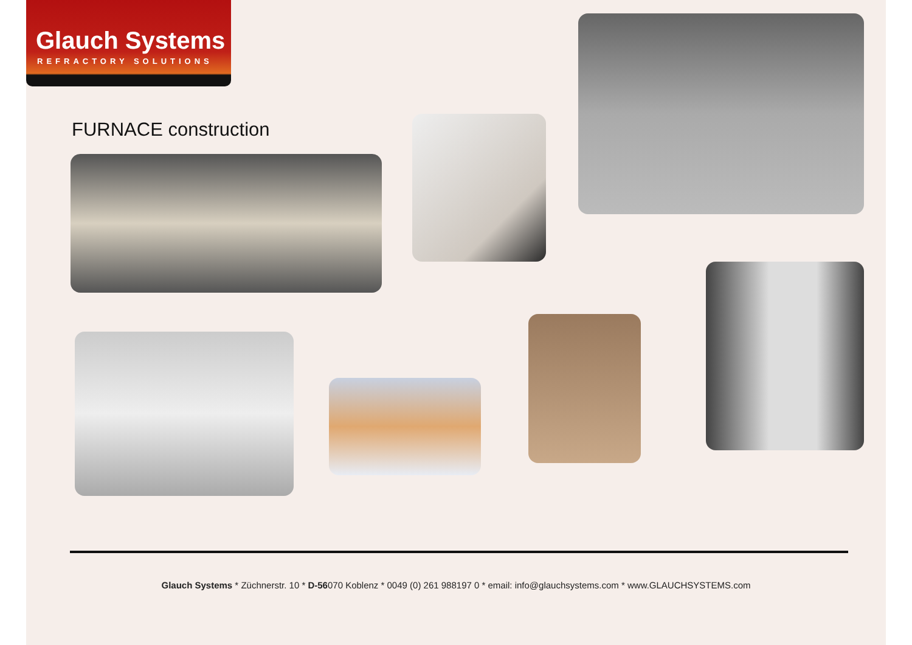Glauch Systems
REFRACTORY SOLUTIONS
FURNACE construction
Glauch Systems * Züchnerstr. 10 * D-56070 Koblenz * 0049 (0) 261 988197 0 * email: info@glauchsystems.com * www.GLAUCHSYSTEMS.com